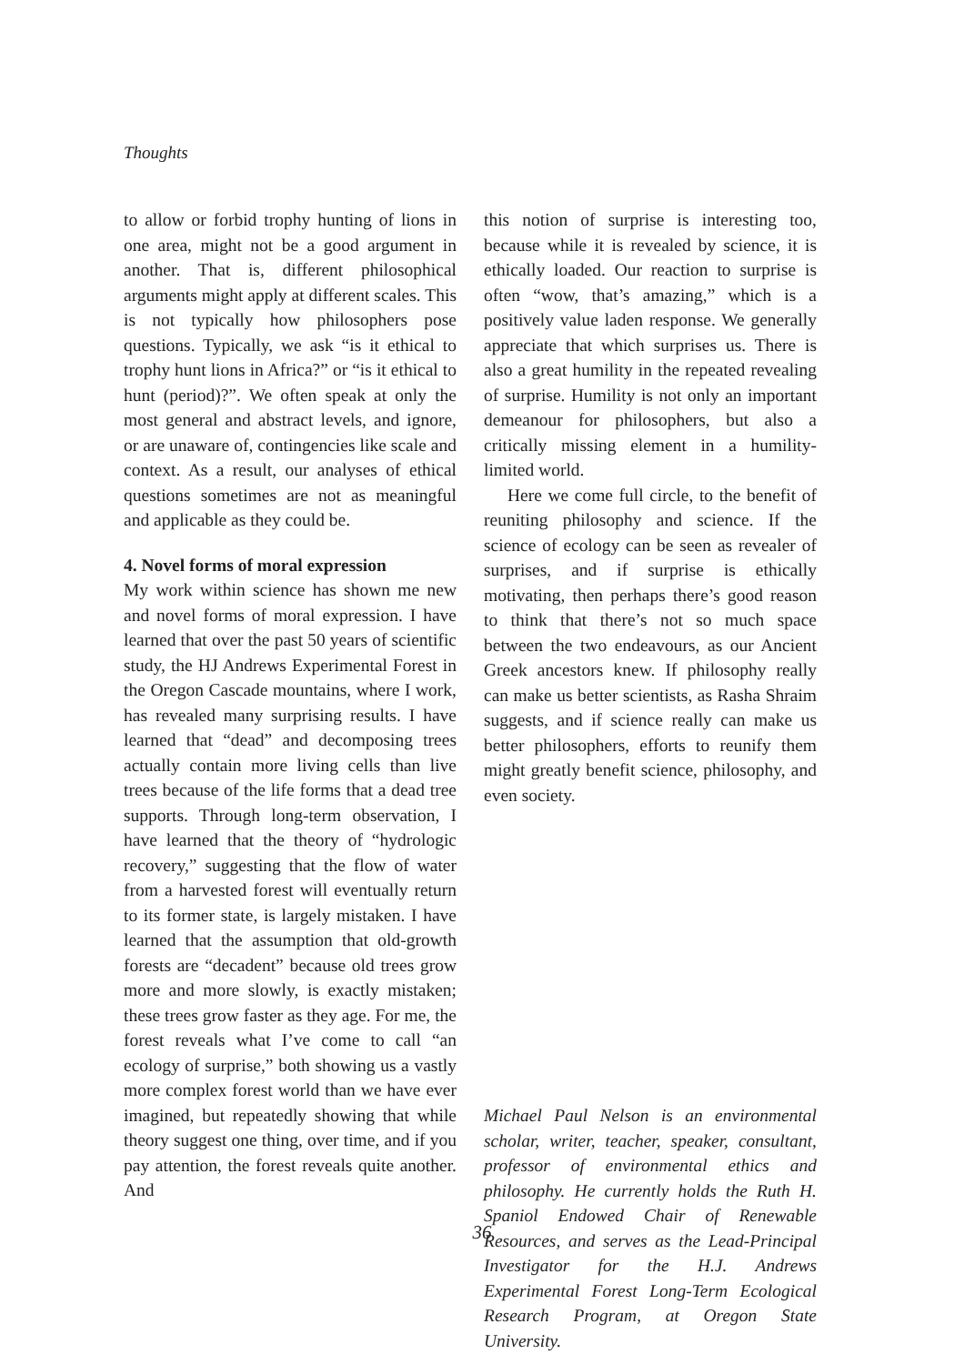Thoughts
to allow or forbid trophy hunting of lions in one area, might not be a good argument in another. That is, different philosophical arguments might apply at different scales. This is not typically how philosophers pose questions. Typically, we ask “is it ethical to trophy hunt lions in Africa?” or “is it ethical to hunt (period)?”. We often speak at only the most general and abstract levels, and ignore, or are unaware of, contingencies like scale and context. As a result, our analyses of ethical questions sometimes are not as meaningful and applicable as they could be.
4. Novel forms of moral expression
My work within science has shown me new and novel forms of moral expression. I have learned that over the past 50 years of scientific study, the HJ Andrews Experimental Forest in the Oregon Cascade mountains, where I work, has revealed many surprising results. I have learned that “dead” and decomposing trees actually contain more living cells than live trees because of the life forms that a dead tree supports. Through long-term observation, I have learned that the theory of “hydrologic recovery,” suggesting that the flow of water from a harvested forest will eventually return to its former state, is largely mistaken. I have learned that the assumption that old-growth forests are “decadent” because old trees grow more and more slowly, is exactly mistaken; these trees grow faster as they age. For me, the forest reveals what I’ve come to call “an ecology of surprise,” both showing us a vastly more complex forest world than we have ever imagined, but repeatedly showing that while theory suggest one thing, over time, and if you pay attention, the forest reveals quite another. And
this notion of surprise is interesting too, because while it is revealed by science, it is ethically loaded. Our reaction to surprise is often “wow, that’s amazing,” which is a positively value laden response. We generally appreciate that which surprises us. There is also a great humility in the repeated revealing of surprise. Humility is not only an important demeanour for philosophers, but also a critically missing element in a humility-limited world.
Here we come full circle, to the benefit of reuniting philosophy and science. If the science of ecology can be seen as revealer of surprises, and if surprise is ethically motivating, then perhaps there’s good reason to think that there’s not so much space between the two endeavours, as our Ancient Greek ancestors knew. If philosophy really can make us better scientists, as Rasha Shraim suggests, and if science really can make us better philosophers, efforts to reunify them might greatly benefit science, philosophy, and even society.
Michael Paul Nelson is an environmental scholar, writer, teacher, speaker, consultant, professor of environmental ethics and philosophy. He currently holds the Ruth H. Spaniol Endowed Chair of Renewable Resources, and serves as the Lead-Principal Investigator for the H.J. Andrews Experimental Forest Long-Term Ecological Research Program, at Oregon State University.
36